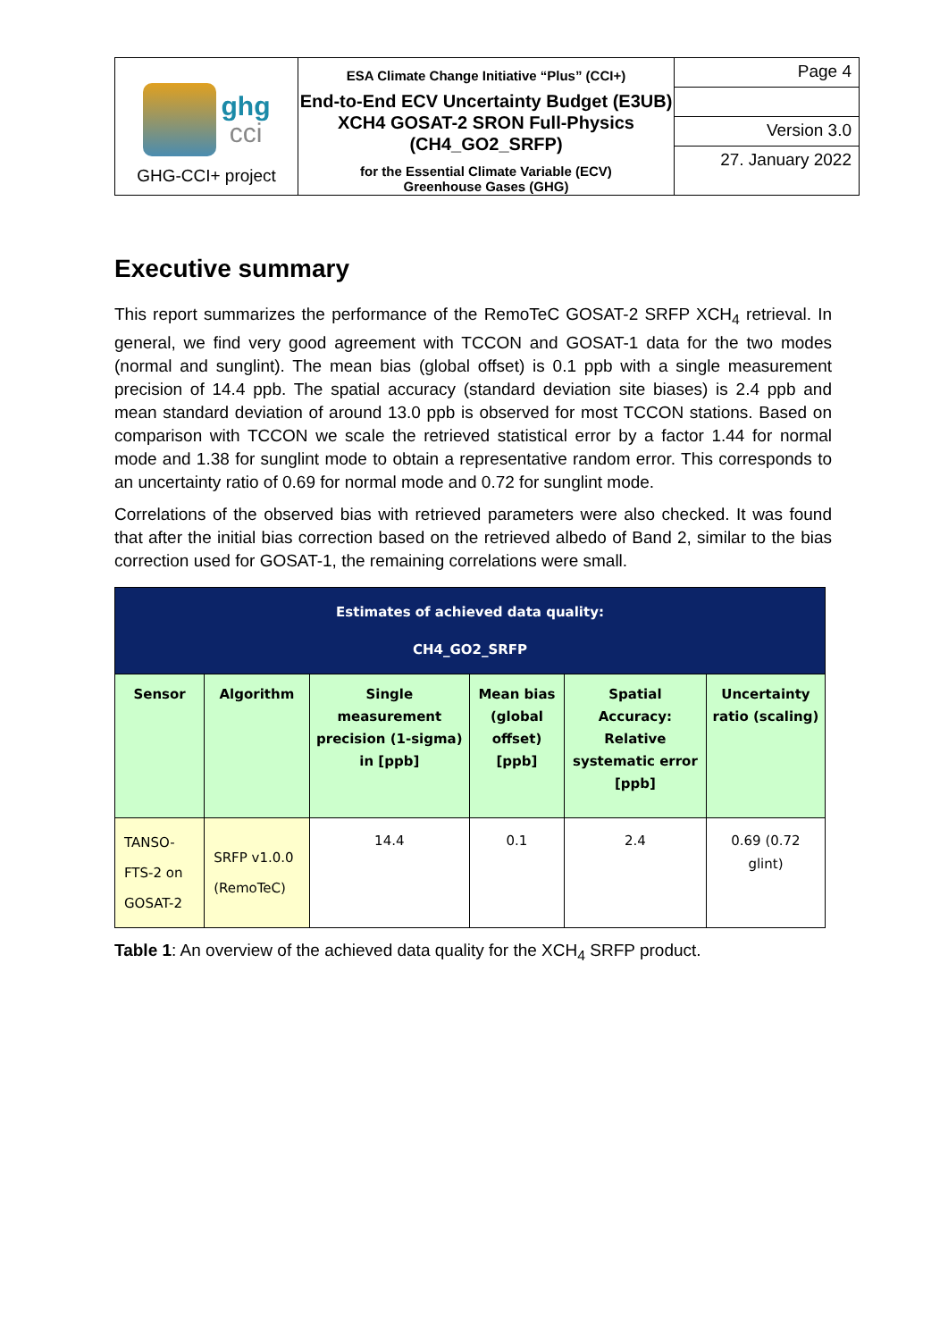| ghg cci GHG-CCI+ project | ESA Climate Change Initiative “Plus” (CCI+) End-to-End ECV Uncertainty Budget (E3UB) XCH4 GOSAT-2 SRON Full-Physics (CH4_GO2_SRFP) for the Essential Climate Variable (ECV) Greenhouse Gases (GHG) | Page 4 |
| | | Version 3.0 |
| | | 27. January 2022 |
Executive summary
This report summarizes the performance of the RemoTeC GOSAT-2 SRFP XCH<sub>4</sub> retrieval. In general, we find very good agreement with TCCON and GOSAT-1 data for the two modes (normal and sunglint). The mean bias (global offset) is 0.1 ppb with a single measurement precision of 14.4 ppb. The spatial accuracy (standard deviation site biases) is 2.4 ppb and mean standard deviation of around 13.0 ppb is observed for most TCCON stations. Based on comparison with TCCON we scale the retrieved statistical error by a factor 1.44 for normal mode and 1.38 for sunglint mode to obtain a representative random error. This corresponds to an uncertainty ratio of 0.69 for normal mode and 0.72 for sunglint mode.
Correlations of the observed bias with retrieved parameters were also checked. It was found that after the initial bias correction based on the retrieved albedo of Band 2, similar to the bias correction used for GOSAT-1, the remaining correlations were small.
| Estimates of achieved data quality: CH4_GO2_SRFP | | | | | |
| --- | --- | --- | --- | --- | --- |
| Sensor | Algorithm | Single measurement precision (1-sigma) in [ppb] | Mean bias (global offset) [ppb] | Spatial Accuracy: Relative systematic error [ppb] | Uncertainty ratio (scaling) |
| TANSO-FTS-2 on GOSAT-2 | SRFP v1.0.0 (RemoTeC) | 14.4 | 0.1 | 2.4 | 0.69 (0.72 glint) |
Table 1: An overview of the achieved data quality for the XCH<sub>4</sub> SRFP product.